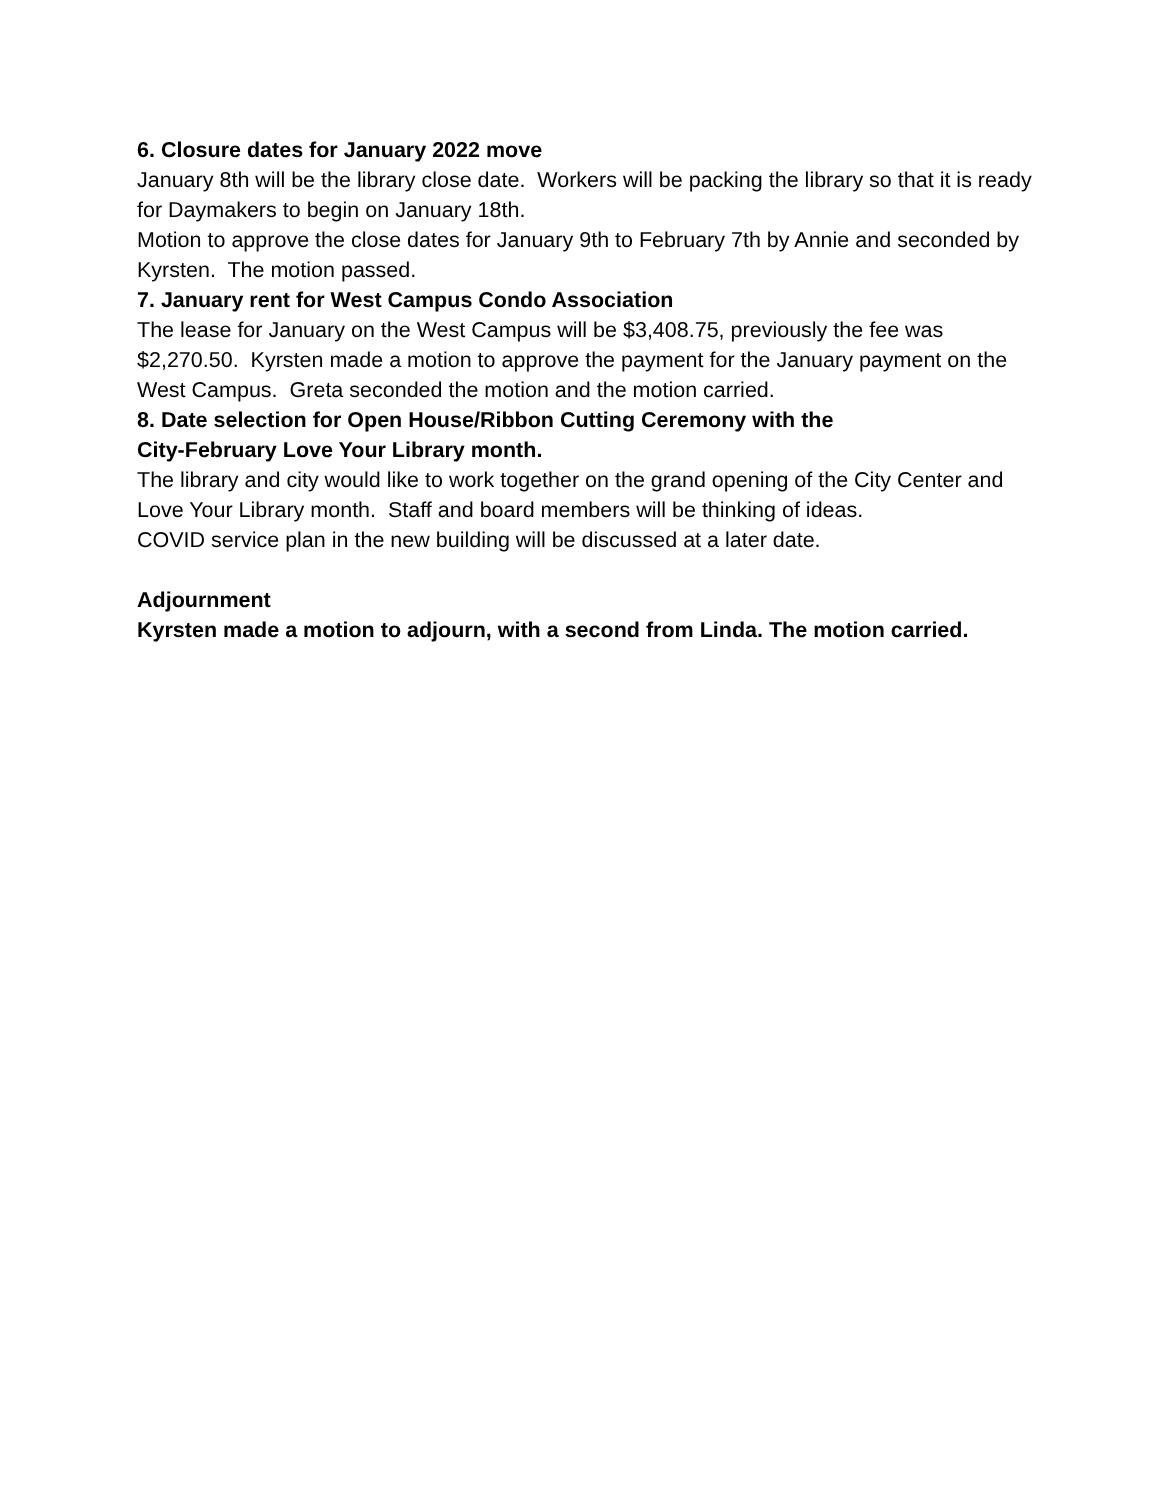6. Closure dates for January 2022 move
January 8th will be the library close date. Workers will be packing the library so that it is ready for Daymakers to begin on January 18th.
Motion to approve the close dates for January 9th to February 7th by Annie and seconded by Kyrsten. The motion passed.
7. January rent for West Campus Condo Association
The lease for January on the West Campus will be $3,408.75, previously the fee was $2,270.50. Kyrsten made a motion to approve the payment for the January payment on the West Campus. Greta seconded the motion and the motion carried.
8. Date selection for Open House/Ribbon Cutting Ceremony with the
City-February Love Your Library month.
The library and city would like to work together on the grand opening of the City Center and Love Your Library month. Staff and board members will be thinking of ideas.
COVID service plan in the new building will be discussed at a later date.
Adjournment
Kyrsten made a motion to adjourn, with a second from Linda. The motion carried.